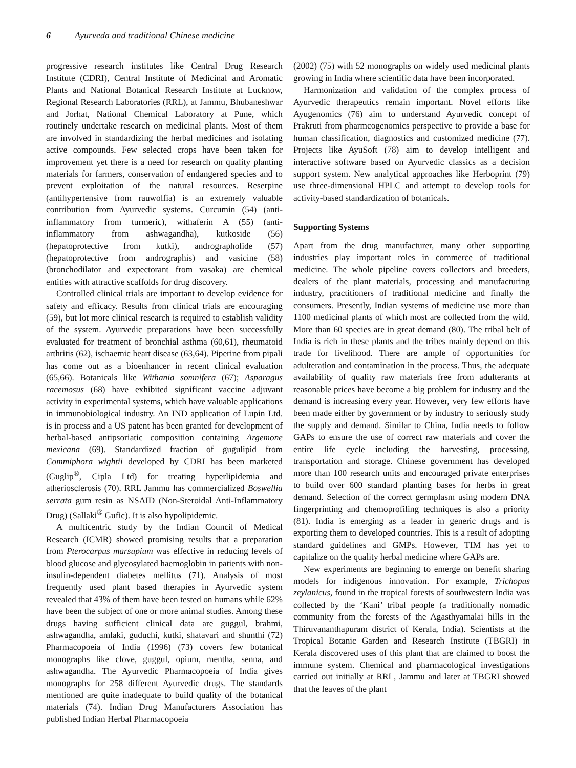6 Ayurveda and traditional Chinese medicine
progressive research institutes like Central Drug Research Institute (CDRI), Central Institute of Medicinal and Aromatic Plants and National Botanical Research Institute at Lucknow, Regional Research Laboratories (RRL), at Jammu, Bhubaneshwar and Jorhat, National Chemical Laboratory at Pune, which routinely undertake research on medicinal plants. Most of them are involved in standardizing the herbal medicines and isolating active compounds. Few selected crops have been taken for improvement yet there is a need for research on quality planting materials for farmers, conservation of endangered species and to prevent exploitation of the natural resources. Reserpine (antihypertensive from rauwolfia) is an extremely valuable contribution from Ayurvedic systems. Curcumin (54) (anti-inflammatory from turmeric), withaferin A (55) (anti-inflammatory from ashwagandha), kutkoside (56) (hepatoprotective from kutki), andrographolide (57) (hepatoprotective from andrographis) and vasicine (58) (bronchodilator and expectorant from vasaka) are chemical entities with attractive scaffolds for drug discovery.
Controlled clinical trials are important to develop evidence for safety and efficacy. Results from clinical trials are encouraging (59), but lot more clinical research is required to establish validity of the system. Ayurvedic preparations have been successfully evaluated for treatment of bronchial asthma (60,61), rheumatoid arthritis (62), ischaemic heart disease (63,64). Piperine from pipali has come out as a bioenhancer in recent clinical evaluation (65,66). Botanicals like Withania somnifera (67); Asparagus racemosus (68) have exhibited significant vaccine adjuvant activity in experimental systems, which have valuable applications in immunobiological industry. An IND application of Lupin Ltd. is in process and a US patent has been granted for development of herbal-based antipsoriatic composition containing Argemone mexicana (69). Standardized fraction of gugulipid from Commiphora wightii developed by CDRI has been marketed (Guglip<sup>®</sup>, Cipla Ltd) for treating hyperlipidemia and atheriosclerosis (70). RRL Jammu has commercialized Boswellia serrata gum resin as NSAID (Non-Steroidal Anti-Inflammatory Drug) (Sallaki<sup>®</sup> Gufic). It is also hypolipidemic.
A multicentric study by the Indian Council of Medical Research (ICMR) showed promising results that a preparation from Pterocarpus marsupium was effective in reducing levels of blood glucose and glycosylated haemoglobin in patients with non-insulin-dependent diabetes mellitus (71). Analysis of most frequently used plant based therapies in Ayurvedic system revealed that 43% of them have been tested on humans while 62% have been the subject of one or more animal studies. Among these drugs having sufficient clinical data are guggul, brahmi, ashwagandha, amlaki, guduchi, kutki, shatavari and shunthi (72) Pharmacopoeia of India (1996) (73) covers few botanical monographs like clove, guggul, opium, mentha, senna, and ashwagandha. The Ayurvedic Pharmacopoeia of India gives monographs for 258 different Ayurvedic drugs. The standards mentioned are quite inadequate to build quality of the botanical materials (74). Indian Drug Manufacturers Association has published Indian Herbal Pharmacopoeia
(2002) (75) with 52 monographs on widely used medicinal plants growing in India where scientific data have been incorporated.
Harmonization and validation of the complex process of Ayurvedic therapeutics remain important. Novel efforts like Ayugenomics (76) aim to understand Ayurvedic concept of Prakruti from pharmcogenomics perspective to provide a base for human classification, diagnostics and customized medicine (77). Projects like AyuSoft (78) aim to develop intelligent and interactive software based on Ayurvedic classics as a decision support system. New analytical approaches like Herboprint (79) use three-dimensional HPLC and attempt to develop tools for activity-based standardization of botanicals.
Supporting Systems
Apart from the drug manufacturer, many other supporting industries play important roles in commerce of traditional medicine. The whole pipeline covers collectors and breeders, dealers of the plant materials, processing and manufacturing industry, practitioners of traditional medicine and finally the consumers. Presently, Indian systems of medicine use more than 1100 medicinal plants of which most are collected from the wild. More than 60 species are in great demand (80). The tribal belt of India is rich in these plants and the tribes mainly depend on this trade for livelihood. There are ample of opportunities for adulteration and contamination in the process. Thus, the adequate availability of quality raw materials free from adulterants at reasonable prices have become a big problem for industry and the demand is increasing every year. However, very few efforts have been made either by government or by industry to seriously study the supply and demand. Similar to China, India needs to follow GAPs to ensure the use of correct raw materials and cover the entire life cycle including the harvesting, processing, transportation and storage. Chinese government has developed more than 100 research units and encouraged private enterprises to build over 600 standard planting bases for herbs in great demand. Selection of the correct germplasm using modern DNA fingerprinting and chemoprofiling techniques is also a priority (81). India is emerging as a leader in generic drugs and is exporting them to developed countries. This is a result of adopting standard guidelines and GMPs. However, TIM has yet to capitalize on the quality herbal medicine where GAPs are.
New experiments are beginning to emerge on benefit sharing models for indigenous innovation. For example, Trichopus zeylanicus, found in the tropical forests of southwestern India was collected by the ‘Kani’ tribal people (a traditionally nomadic community from the forests of the Agasthyamalai hills in the Thiruvananthapuram district of Kerala, India). Scientists at the Tropical Botanic Garden and Research Institute (TBGRI) in Kerala discovered uses of this plant that are claimed to boost the immune system. Chemical and pharmacological investigations carried out initially at RRL, Jammu and later at TBGRI showed that the leaves of the plant